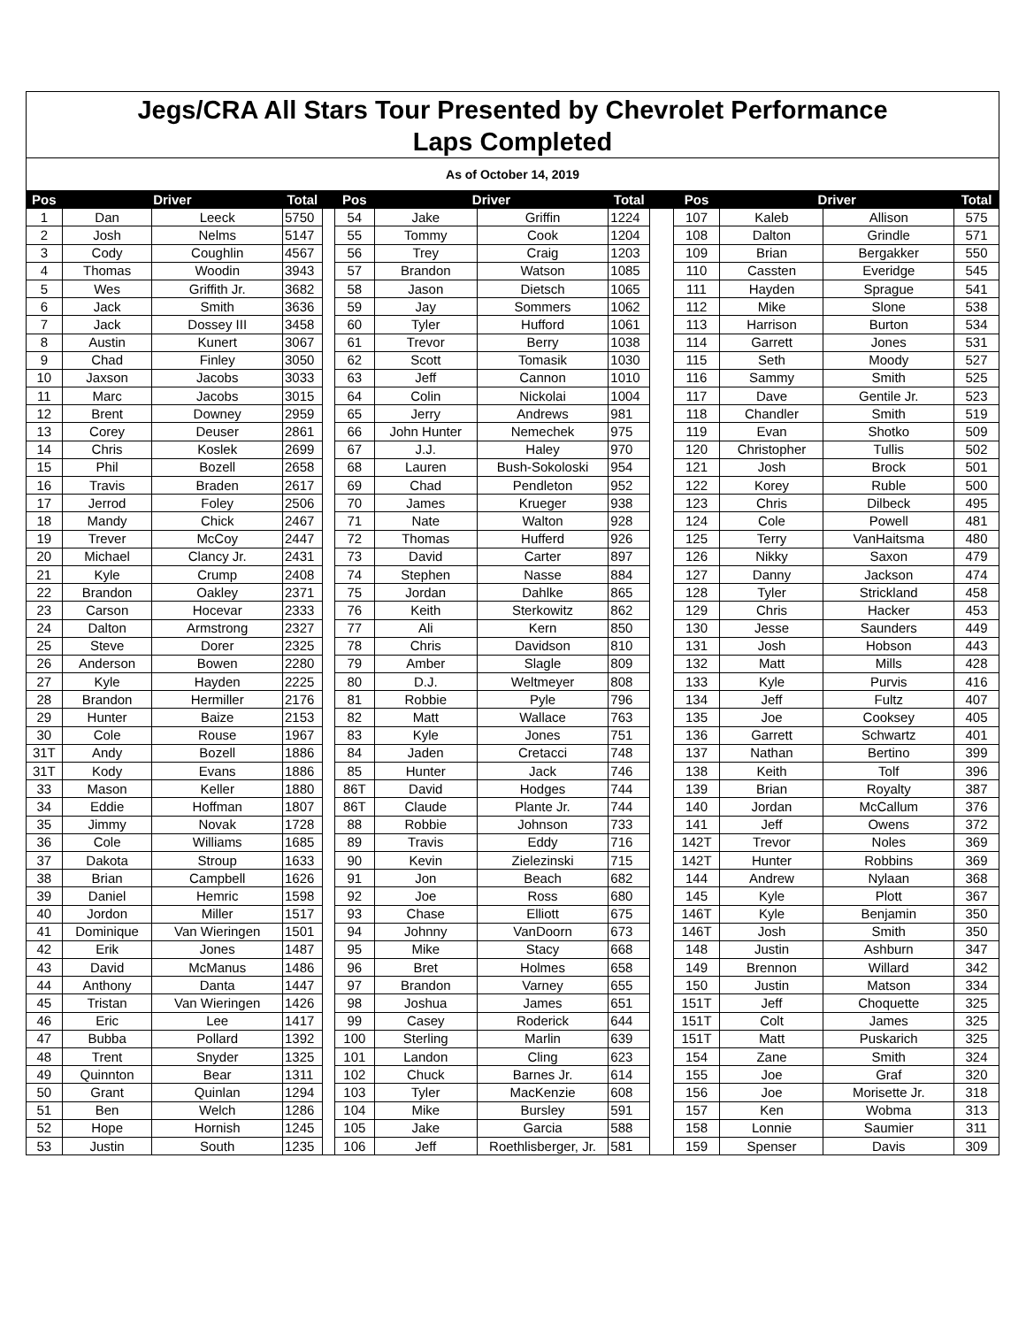Jegs/CRA All Stars Tour Presented by Chevrolet Performance
Laps Completed
As of October 14, 2019
| Pos | Driver | | Total | | Pos | Driver | | Total | | Pos | Driver | | Total |
| --- | --- | --- | --- | --- | --- | --- | --- | --- | --- | --- | --- | --- | --- |
| 1 | Dan | Leeck | 5750 | | 54 | Jake | Griffin | 1224 | | 107 | Kaleb | Allison | 575 |
| 2 | Josh | Nelms | 5147 | | 55 | Tommy | Cook | 1204 | | 108 | Dalton | Grindle | 571 |
| 3 | Cody | Coughlin | 4567 | | 56 | Trey | Craig | 1203 | | 109 | Brian | Bergakker | 550 |
| 4 | Thomas | Woodin | 3943 | | 57 | Brandon | Watson | 1085 | | 110 | Cassten | Everidge | 545 |
| 5 | Wes | Griffith Jr. | 3682 | | 58 | Jason | Dietsch | 1065 | | 111 | Hayden | Sprague | 541 |
| 6 | Jack | Smith | 3636 | | 59 | Jay | Sommers | 1062 | | 112 | Mike | Slone | 538 |
| 7 | Jack | Dossey III | 3458 | | 60 | Tyler | Hufford | 1061 | | 113 | Harrison | Burton | 534 |
| 8 | Austin | Kunert | 3067 | | 61 | Trevor | Berry | 1038 | | 114 | Garrett | Jones | 531 |
| 9 | Chad | Finley | 3050 | | 62 | Scott | Tomasik | 1030 | | 115 | Seth | Moody | 527 |
| 10 | Jaxson | Jacobs | 3033 | | 63 | Jeff | Cannon | 1010 | | 116 | Sammy | Smith | 525 |
| 11 | Marc | Jacobs | 3015 | | 64 | Colin | Nickolai | 1004 | | 117 | Dave | Gentile Jr. | 523 |
| 12 | Brent | Downey | 2959 | | 65 | Jerry | Andrews | 981 | | 118 | Chandler | Smith | 519 |
| 13 | Corey | Deuser | 2861 | | 66 | John Hunter | Nemechek | 975 | | 119 | Evan | Shotko | 509 |
| 14 | Chris | Koslek | 2699 | | 67 | J.J. | Haley | 970 | | 120 | Christopher | Tullis | 502 |
| 15 | Phil | Bozell | 2658 | | 68 | Lauren | Bush-Sokoloski | 954 | | 121 | Josh | Brock | 501 |
| 16 | Travis | Braden | 2617 | | 69 | Chad | Pendleton | 952 | | 122 | Korey | Ruble | 500 |
| 17 | Jerrod | Foley | 2506 | | 70 | James | Krueger | 938 | | 123 | Chris | Dilbeck | 495 |
| 18 | Mandy | Chick | 2467 | | 71 | Nate | Walton | 928 | | 124 | Cole | Powell | 481 |
| 19 | Trever | McCoy | 2447 | | 72 | Thomas | Hufferd | 926 | | 125 | Terry | VanHaitsma | 480 |
| 20 | Michael | Clancy Jr. | 2431 | | 73 | David | Carter | 897 | | 126 | Nikky | Saxon | 479 |
| 21 | Kyle | Crump | 2408 | | 74 | Stephen | Nasse | 884 | | 127 | Danny | Jackson | 474 |
| 22 | Brandon | Oakley | 2371 | | 75 | Jordan | Dahlke | 865 | | 128 | Tyler | Strickland | 458 |
| 23 | Carson | Hocevar | 2333 | | 76 | Keith | Sterkowitz | 862 | | 129 | Chris | Hacker | 453 |
| 24 | Dalton | Armstrong | 2327 | | 77 | Ali | Kern | 850 | | 130 | Jesse | Saunders | 449 |
| 25 | Steve | Dorer | 2325 | | 78 | Chris | Davidson | 810 | | 131 | Josh | Hobson | 443 |
| 26 | Anderson | Bowen | 2280 | | 79 | Amber | Slagle | 809 | | 132 | Matt | Mills | 428 |
| 27 | Kyle | Hayden | 2225 | | 80 | D.J. | Weltmeyer | 808 | | 133 | Kyle | Purvis | 416 |
| 28 | Brandon | Hermiller | 2176 | | 81 | Robbie | Pyle | 796 | | 134 | Jeff | Fultz | 407 |
| 29 | Hunter | Baize | 2153 | | 82 | Matt | Wallace | 763 | | 135 | Joe | Cooksey | 405 |
| 30 | Cole | Rouse | 1967 | | 83 | Kyle | Jones | 751 | | 136 | Garrett | Schwartz | 401 |
| 31T | Andy | Bozell | 1886 | | 84 | Jaden | Cretacci | 748 | | 137 | Nathan | Bertino | 399 |
| 31T | Kody | Evans | 1886 | | 85 | Hunter | Jack | 746 | | 138 | Keith | Tolf | 396 |
| 33 | Mason | Keller | 1880 | | 86T | David | Hodges | 744 | | 139 | Brian | Royalty | 387 |
| 34 | Eddie | Hoffman | 1807 | | 86T | Claude | Plante Jr. | 744 | | 140 | Jordan | McCallum | 376 |
| 35 | Jimmy | Novak | 1728 | | 88 | Robbie | Johnson | 733 | | 141 | Jeff | Owens | 372 |
| 36 | Cole | Williams | 1685 | | 89 | Travis | Eddy | 716 | | 142T | Trevor | Noles | 369 |
| 37 | Dakota | Stroup | 1633 | | 90 | Kevin | Zielezinski | 715 | | 142T | Hunter | Robbins | 369 |
| 38 | Brian | Campbell | 1626 | | 91 | Jon | Beach | 682 | | 144 | Andrew | Nylaan | 368 |
| 39 | Daniel | Hemric | 1598 | | 92 | Joe | Ross | 680 | | 145 | Kyle | Plott | 367 |
| 40 | Jordon | Miller | 1517 | | 93 | Chase | Elliott | 675 | | 146T | Kyle | Benjamin | 350 |
| 41 | Dominique | Van Wieringen | 1501 | | 94 | Johnny | VanDoorn | 673 | | 146T | Josh | Smith | 350 |
| 42 | Erik | Jones | 1487 | | 95 | Mike | Stacy | 668 | | 148 | Justin | Ashburn | 347 |
| 43 | David | McManus | 1486 | | 96 | Bret | Holmes | 658 | | 149 | Brennon | Willard | 342 |
| 44 | Anthony | Danta | 1447 | | 97 | Brandon | Varney | 655 | | 150 | Justin | Matson | 334 |
| 45 | Tristan | Van Wieringen | 1426 | | 98 | Joshua | James | 651 | | 151T | Jeff | Choquette | 325 |
| 46 | Eric | Lee | 1417 | | 99 | Casey | Roderick | 644 | | 151T | Colt | James | 325 |
| 47 | Bubba | Pollard | 1392 | | 100 | Sterling | Marlin | 639 | | 151T | Matt | Puskarich | 325 |
| 48 | Trent | Snyder | 1325 | | 101 | Landon | Cling | 623 | | 154 | Zane | Smith | 324 |
| 49 | Quinnton | Bear | 1311 | | 102 | Chuck | Barnes Jr. | 614 | | 155 | Joe | Graf | 320 |
| 50 | Grant | Quinlan | 1294 | | 103 | Tyler | MacKenzie | 608 | | 156 | Joe | Morisette Jr. | 318 |
| 51 | Ben | Welch | 1286 | | 104 | Mike | Bursley | 591 | | 157 | Ken | Wobma | 313 |
| 52 | Hope | Hornish | 1245 | | 105 | Jake | Garcia | 588 | | 158 | Lonnie | Saumier | 311 |
| 53 | Justin | South | 1235 | | 106 | Jeff | Roethlisberger, Jr. | 581 | | 159 | Spenser | Davis | 309 |